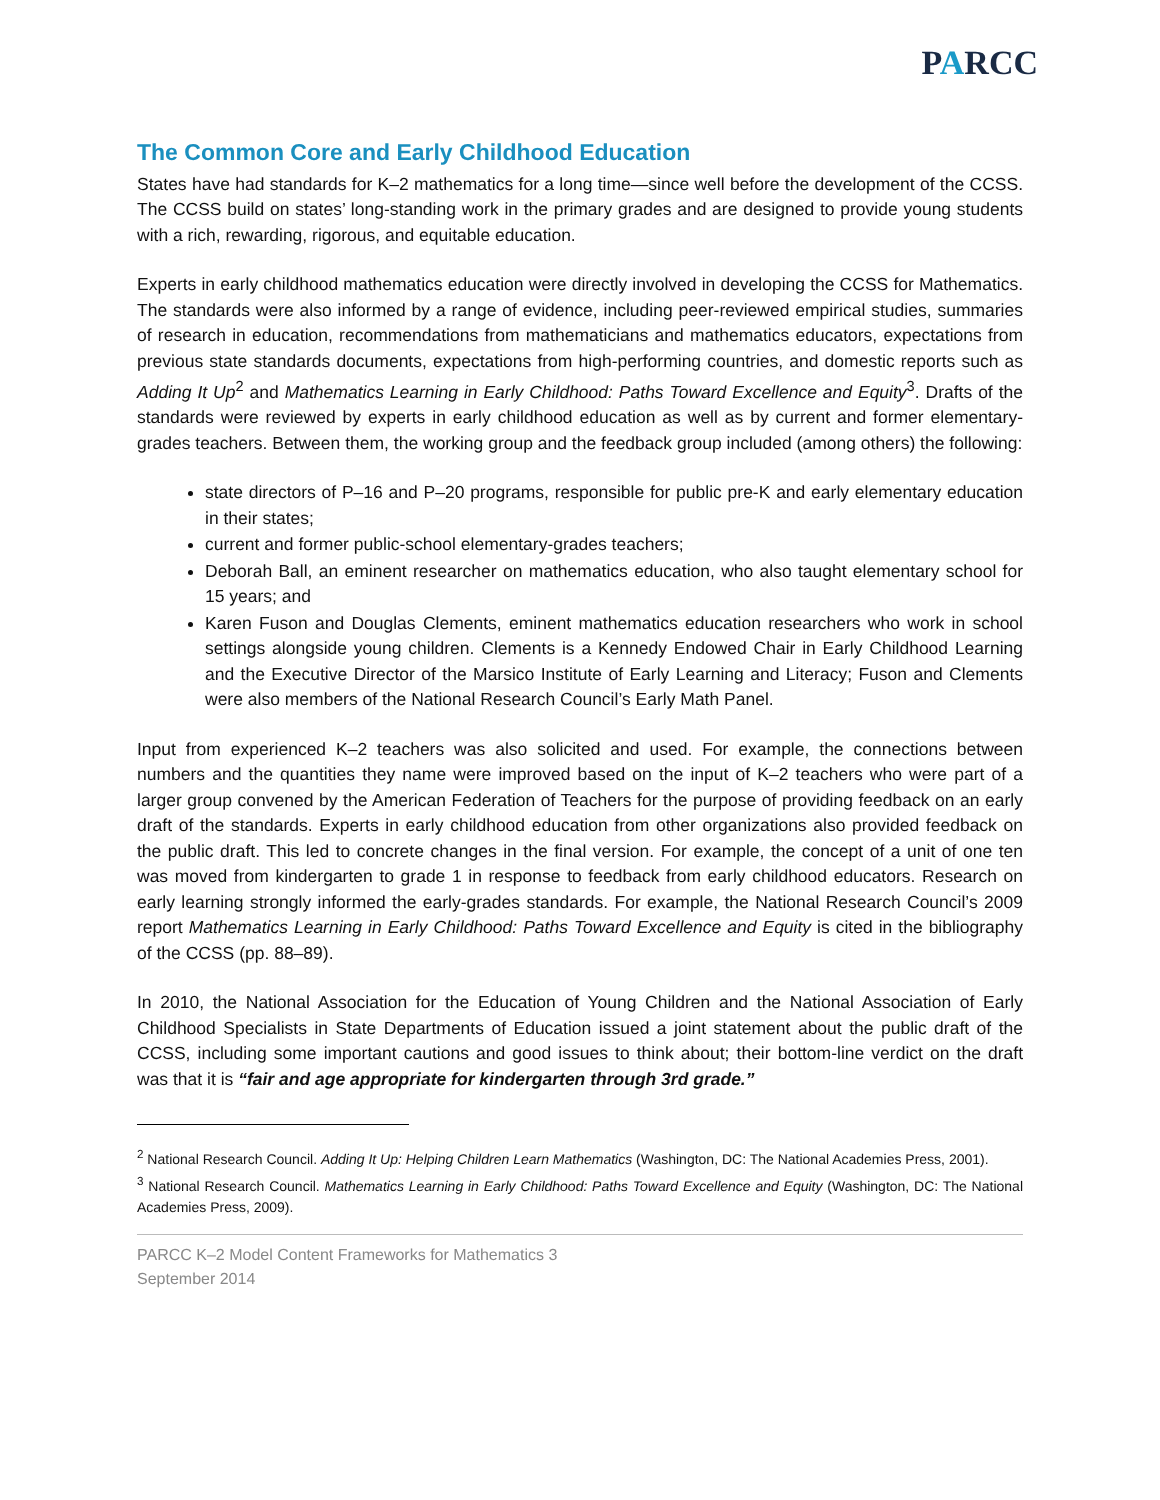PARCC
The Common Core and Early Childhood Education
States have had standards for K–2 mathematics for a long time—since well before the development of the CCSS. The CCSS build on states’ long-standing work in the primary grades and are designed to provide young students with a rich, rewarding, rigorous, and equitable education.
Experts in early childhood mathematics education were directly involved in developing the CCSS for Mathematics. The standards were also informed by a range of evidence, including peer-reviewed empirical studies, summaries of research in education, recommendations from mathematicians and mathematics educators, expectations from previous state standards documents, expectations from high-performing countries, and domestic reports such as Adding It Up<sup>2</sup> and Mathematics Learning in Early Childhood: Paths Toward Excellence and Equity<sup>3</sup>. Drafts of the standards were reviewed by experts in early childhood education as well as by current and former elementary-grades teachers. Between them, the working group and the feedback group included (among others) the following:
state directors of P–16 and P–20 programs, responsible for public pre-K and early elementary education in their states;
current and former public-school elementary-grades teachers;
Deborah Ball, an eminent researcher on mathematics education, who also taught elementary school for 15 years; and
Karen Fuson and Douglas Clements, eminent mathematics education researchers who work in school settings alongside young children. Clements is a Kennedy Endowed Chair in Early Childhood Learning and the Executive Director of the Marsico Institute of Early Learning and Literacy; Fuson and Clements were also members of the National Research Council’s Early Math Panel.
Input from experienced K–2 teachers was also solicited and used. For example, the connections between numbers and the quantities they name were improved based on the input of K–2 teachers who were part of a larger group convened by the American Federation of Teachers for the purpose of providing feedback on an early draft of the standards. Experts in early childhood education from other organizations also provided feedback on the public draft. This led to concrete changes in the final version. For example, the concept of a unit of one ten was moved from kindergarten to grade 1 in response to feedback from early childhood educators. Research on early learning strongly informed the early-grades standards. For example, the National Research Council’s 2009 report Mathematics Learning in Early Childhood: Paths Toward Excellence and Equity is cited in the bibliography of the CCSS (pp. 88–89).
In 2010, the National Association for the Education of Young Children and the National Association of Early Childhood Specialists in State Departments of Education issued a joint statement about the public draft of the CCSS, including some important cautions and good issues to think about; their bottom-line verdict on the draft was that it is “fair and age appropriate for kindergarten through 3rd grade.”
<sup>2</sup> National Research Council. Adding It Up: Helping Children Learn Mathematics (Washington, DC: The National Academies Press, 2001).
<sup>3</sup> National Research Council. Mathematics Learning in Early Childhood: Paths Toward Excellence and Equity (Washington, DC: The National Academies Press, 2009).
PARCC K–2 Model Content Frameworks for Mathematics 3
September 2014